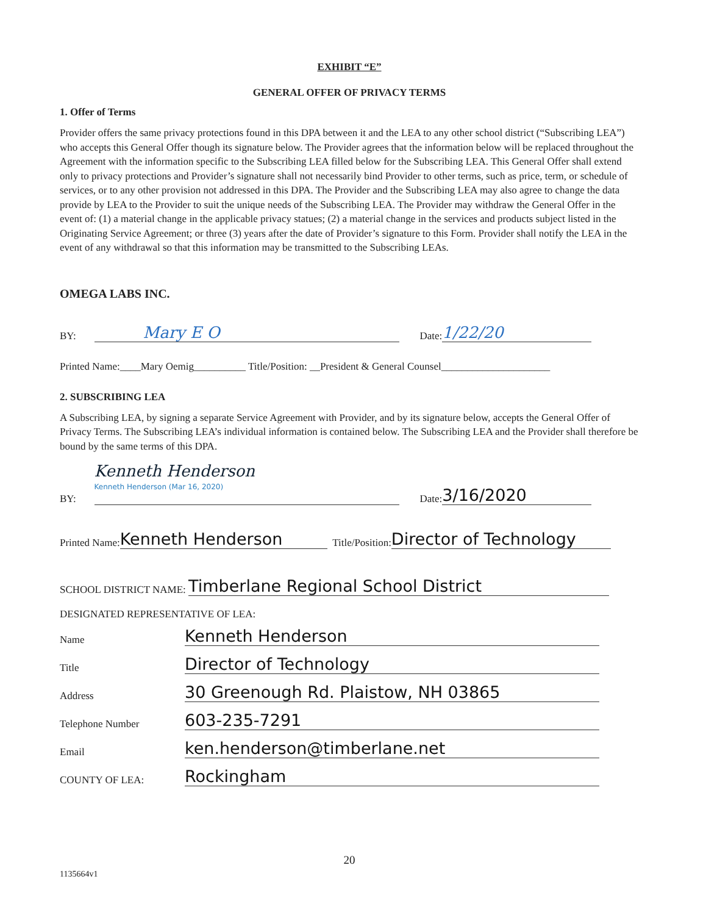EXHIBIT “E”
GENERAL OFFER OF PRIVACY TERMS
1. Offer of Terms
Provider offers the same privacy protections found in this DPA between it and the LEA to any other school district (“Subscribing LEA”) who accepts this General Offer though its signature below. The Provider agrees that the information below will be replaced throughout the Agreement with the information specific to the Subscribing LEA filled below for the Subscribing LEA. This General Offer shall extend only to privacy protections and Provider’s signature shall not necessarily bind Provider to other terms, such as price, term, or schedule of services, or to any other provision not addressed in this DPA. The Provider and the Subscribing LEA may also agree to change the data provide by LEA to the Provider to suit the unique needs of the Subscribing LEA. The Provider may withdraw the General Offer in the event of: (1) a material change in the applicable privacy statues; (2) a material change in the services and products subject listed in the Originating Service Agreement; or three (3) years after the date of Provider’s signature to this Form. Provider shall notify the LEA in the event of any withdrawal so that this information may be transmitted to the Subscribing LEAs.
OMEGA LABS INC.
BY: Mary E O Date: 1/22/20
Printed Name:____Mary Oemig__________ Title/Position: __President & General Counsel_____________________
2. SUBSCRIBING LEA
A Subscribing LEA, by signing a separate Service Agreement with Provider, and by its signature below, accepts the General Offer of Privacy Terms. The Subscribing LEA’s individual information is contained below. The Subscribing LEA and the Provider shall therefore be bound by the same terms of this DPA.
BY: Kenneth Henderson
Kenneth Henderson (Mar 16, 2020)
Date: 3/16/2020
Printed Name: Kenneth Henderson Title/Position: Director of Technology
SCHOOL DISTRICT NAME: Timberlane Regional School District
DESIGNATED REPRESENTATIVE OF LEA:
Name Kenneth Henderson
Title Director of Technology
Address 30 Greenough Rd. Plaistow, NH 03865
Telephone Number 603-235-7291
Email ken.henderson@timberlane.net
COUNTY OF LEA: Rockingham
20
1135664v1